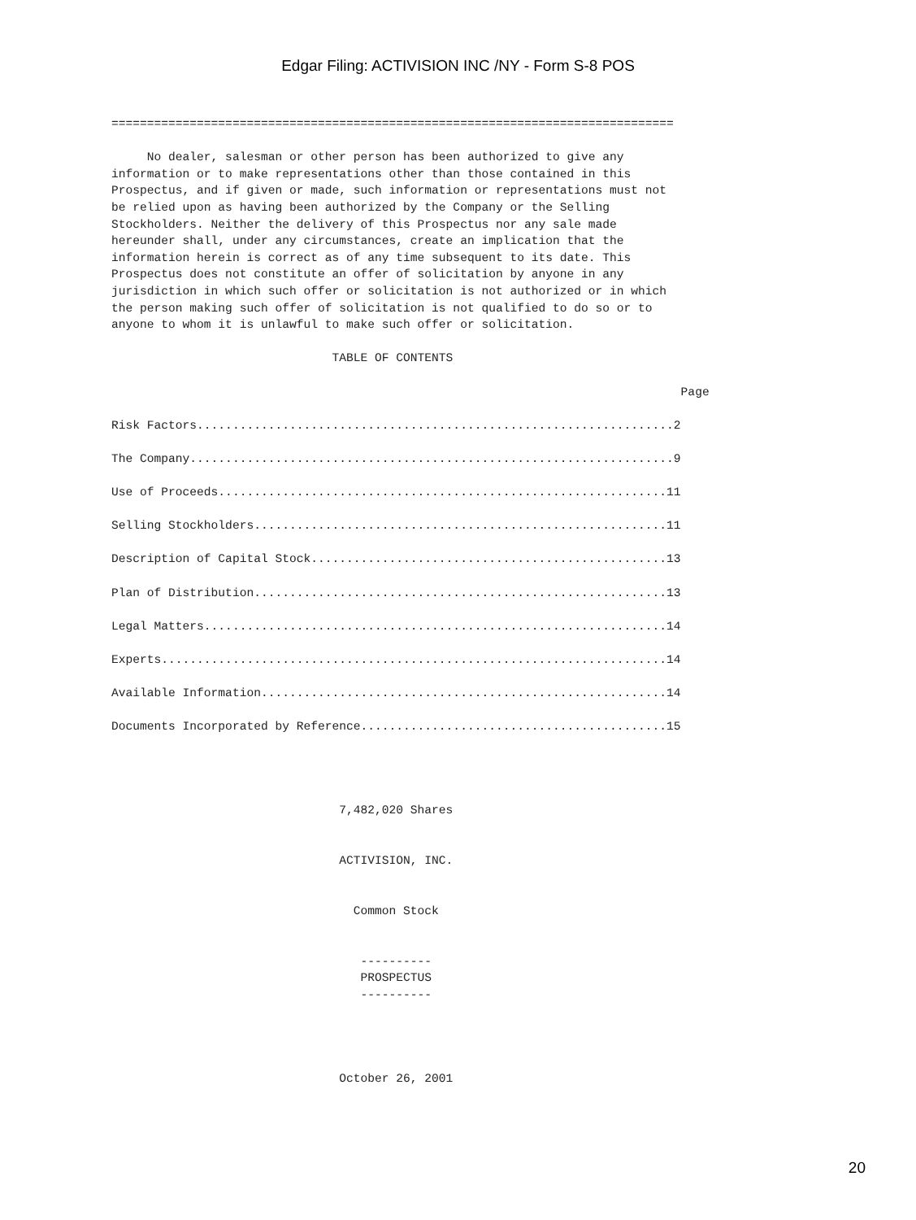Edgar Filing: ACTIVISION INC /NY - Form S-8 POS
===============================================================================

     No dealer, salesman or other person has been authorized to give any
information or to make representations other than those contained in this
Prospectus, and if given or made, such information or representations must not
be relied upon as having been authorized by the Company or the Selling
Stockholders. Neither the delivery of this Prospectus nor any sale made
hereunder shall, under any circumstances, create an implication that the
information herein is correct as of any time subsequent to its date. This
Prospectus does not constitute an offer of solicitation by anyone in any
jurisdiction in which such offer or solicitation is not authorized or in which
the person making such offer of solicitation is not qualified to do so or to
anyone to whom it is unlawful to make such offer or solicitation.

                               TABLE OF CONTENTS

                                                                                Page

Risk Factors...................................................................2

The Company....................................................................9

Use of Proceeds...............................................................11

Selling Stockholders..........................................................11

Description of Capital Stock..................................................13

Plan of Distribution..........................................................13

Legal Matters.................................................................14

Experts.......................................................................14

Available Information.........................................................14

Documents Incorporated by Reference...........................................15




                                7,482,020 Shares


                                ACTIVISION, INC.


                                  Common Stock


                                   ----------
                                   PROSPECTUS
                                   ----------




                                October 26, 2001
20